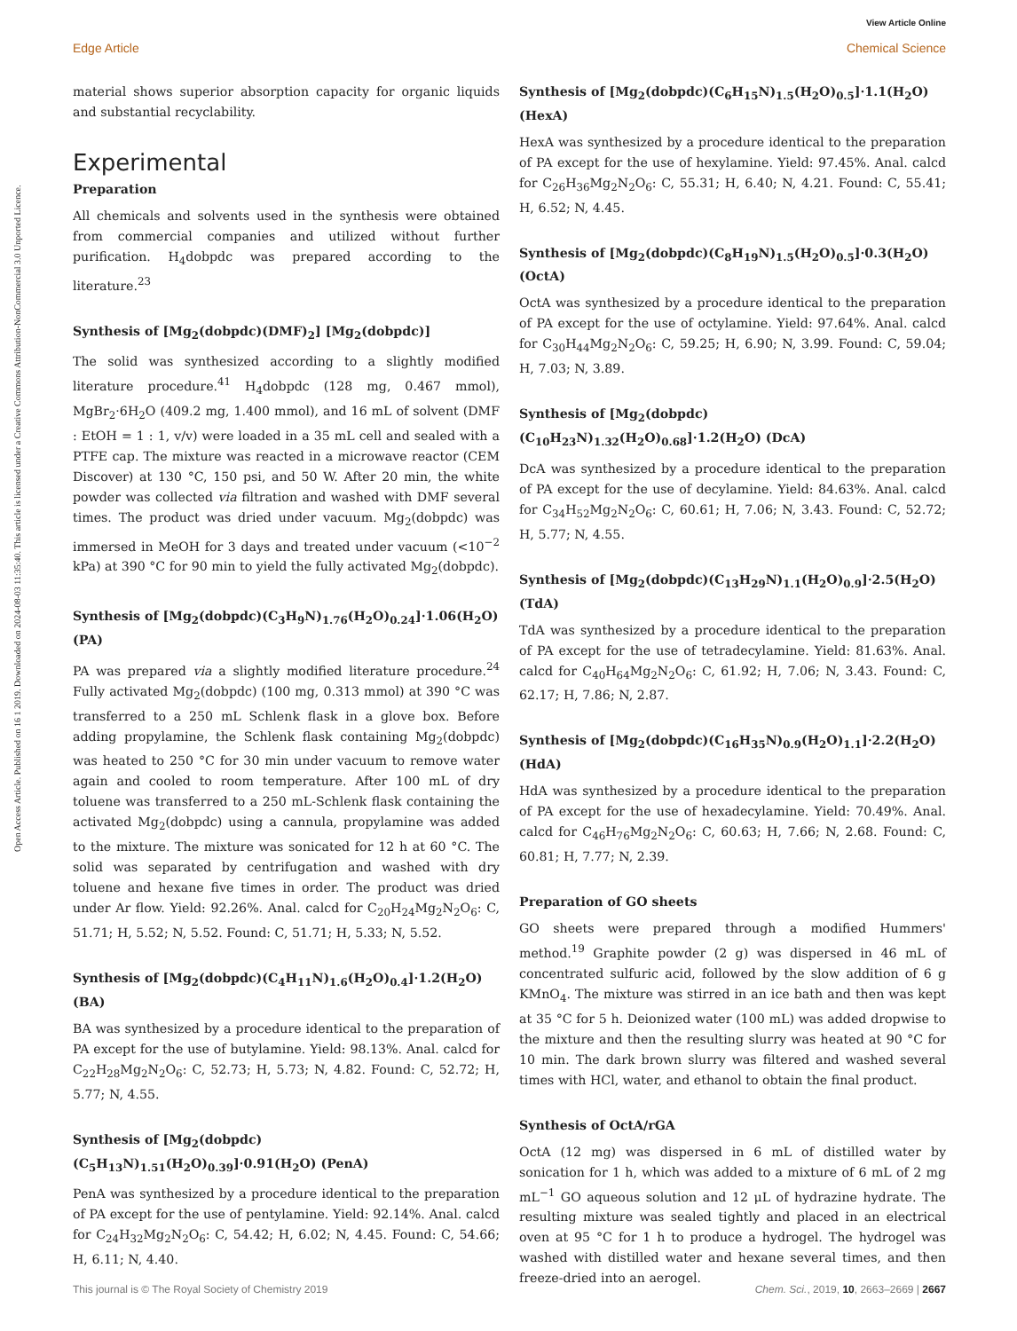View Article Online
Open Access Article. Published on 16 1 2019. Downloaded on 2024-08-03 11:35:40. This article is licensed under a Creative Commons Attribution-NonCommercial 3.0 Unported Licence.
Edge Article Chemical Science
material shows superior absorption capacity for organic liquids and substantial recyclability.
Experimental
Preparation
All chemicals and solvents used in the synthesis were obtained from commercial companies and utilized without further purification. H<sub>4</sub>dobpdc was prepared according to the literature.<sup>23</sup>
Synthesis of [Mg<sub>2</sub>(dobpdc)(DMF)<sub>2</sub>] [Mg<sub>2</sub>(dobpdc)]
The solid was synthesized according to a slightly modified literature procedure.<sup>41</sup> H<sub>4</sub>dobpdc (128 mg, 0.467 mmol), MgBr<sub>2</sub>·6H<sub>2</sub>O (409.2 mg, 1.400 mmol), and 16 mL of solvent (DMF : EtOH = 1 : 1, v/v) were loaded in a 35 mL cell and sealed with a PTFE cap. The mixture was reacted in a microwave reactor (CEM Discover) at 130 °C, 150 psi, and 50 W. After 20 min, the white powder was collected via filtration and washed with DMF several times. The product was dried under vacuum. Mg<sub>2</sub>(dobpdc) was immersed in MeOH for 3 days and treated under vacuum (<10<sup>−2</sup> kPa) at 390 °C for 90 min to yield the fully activated Mg<sub>2</sub>(dobpdc).
Synthesis of [Mg<sub>2</sub>(dobpdc)(C<sub>3</sub>H<sub>9</sub>N)<sub>1.76</sub>(H<sub>2</sub>O)<sub>0.24</sub>]·1.06(H<sub>2</sub>O) (PA)
PA was prepared via a slightly modified literature procedure.<sup>24</sup> Fully activated Mg<sub>2</sub>(dobpdc) (100 mg, 0.313 mmol) at 390 °C was transferred to a 250 mL Schlenk flask in a glove box. Before adding propylamine, the Schlenk flask containing Mg<sub>2</sub>(dobpdc) was heated to 250 °C for 30 min under vacuum to remove water again and cooled to room temperature. After 100 mL of dry toluene was transferred to a 250 mL-Schlenk flask containing the activated Mg<sub>2</sub>(dobpdc) using a cannula, propylamine was added to the mixture. The mixture was sonicated for 12 h at 60 °C. The solid was separated by centrifugation and washed with dry toluene and hexane five times in order. The product was dried under Ar flow. Yield: 92.26%. Anal. calcd for C<sub>20</sub>H<sub>24</sub>Mg<sub>2</sub>N<sub>2</sub>O<sub>6</sub>: C, 51.71; H, 5.52; N, 5.52. Found: C, 51.71; H, 5.33; N, 5.52.
Synthesis of [Mg<sub>2</sub>(dobpdc)(C<sub>4</sub>H<sub>11</sub>N)<sub>1.6</sub>(H<sub>2</sub>O)<sub>0.4</sub>]·1.2(H<sub>2</sub>O) (BA)
BA was synthesized by a procedure identical to the preparation of PA except for the use of butylamine. Yield: 98.13%. Anal. calcd for C<sub>22</sub>H<sub>28</sub>Mg<sub>2</sub>N<sub>2</sub>O<sub>6</sub>: C, 52.73; H, 5.73; N, 4.82. Found: C, 52.72; H, 5.77; N, 4.55.
Synthesis of [Mg<sub>2</sub>(dobpdc)(C<sub>5</sub>H<sub>13</sub>N)<sub>1.51</sub>(H<sub>2</sub>O)<sub>0.39</sub>]·0.91(H<sub>2</sub>O) (PenA)
PenA was synthesized by a procedure identical to the preparation of PA except for the use of pentylamine. Yield: 92.14%. Anal. calcd for C<sub>24</sub>H<sub>32</sub>Mg<sub>2</sub>N<sub>2</sub>O<sub>6</sub>: C, 54.42; H, 6.02; N, 4.45. Found: C, 54.66; H, 6.11; N, 4.40.
Synthesis of [Mg<sub>2</sub>(dobpdc)(C<sub>6</sub>H<sub>15</sub>N)<sub>1.5</sub>(H<sub>2</sub>O)<sub>0.5</sub>]·1.1(H<sub>2</sub>O) (HexA)
HexA was synthesized by a procedure identical to the preparation of PA except for the use of hexylamine. Yield: 97.45%. Anal. calcd for C<sub>26</sub>H<sub>36</sub>Mg<sub>2</sub>N<sub>2</sub>O<sub>6</sub>: C, 55.31; H, 6.40; N, 4.21. Found: C, 55.41; H, 6.52; N, 4.45.
Synthesis of [Mg<sub>2</sub>(dobpdc)(C<sub>8</sub>H<sub>19</sub>N)<sub>1.5</sub>(H<sub>2</sub>O)<sub>0.5</sub>]·0.3(H<sub>2</sub>O) (OctA)
OctA was synthesized by a procedure identical to the preparation of PA except for the use of octylamine. Yield: 97.64%. Anal. calcd for C<sub>30</sub>H<sub>44</sub>Mg<sub>2</sub>N<sub>2</sub>O<sub>6</sub>: C, 59.25; H, 6.90; N, 3.99. Found: C, 59.04; H, 7.03; N, 3.89.
Synthesis of [Mg<sub>2</sub>(dobpdc)(C<sub>10</sub>H<sub>23</sub>N)<sub>1.32</sub>(H<sub>2</sub>O)<sub>0.68</sub>]·1.2(H<sub>2</sub>O) (DcA)
DcA was synthesized by a procedure identical to the preparation of PA except for the use of decylamine. Yield: 84.63%. Anal. calcd for C<sub>34</sub>H<sub>52</sub>Mg<sub>2</sub>N<sub>2</sub>O<sub>6</sub>: C, 60.61; H, 7.06; N, 3.43. Found: C, 52.72; H, 5.77; N, 4.55.
Synthesis of [Mg<sub>2</sub>(dobpdc)(C<sub>13</sub>H<sub>29</sub>N)<sub>1.1</sub>(H<sub>2</sub>O)<sub>0.9</sub>]·2.5(H<sub>2</sub>O) (TdA)
TdA was synthesized by a procedure identical to the preparation of PA except for the use of tetradecylamine. Yield: 81.63%. Anal. calcd for C<sub>40</sub>H<sub>64</sub>Mg<sub>2</sub>N<sub>2</sub>O<sub>6</sub>: C, 61.92; H, 7.06; N, 3.43. Found: C, 62.17; H, 7.86; N, 2.87.
Synthesis of [Mg<sub>2</sub>(dobpdc)(C<sub>16</sub>H<sub>35</sub>N)<sub>0.9</sub>(H<sub>2</sub>O)<sub>1.1</sub>]·2.2(H<sub>2</sub>O) (HdA)
HdA was synthesized by a procedure identical to the preparation of PA except for the use of hexadecylamine. Yield: 70.49%. Anal. calcd for C<sub>46</sub>H<sub>76</sub>Mg<sub>2</sub>N<sub>2</sub>O<sub>6</sub>: C, 60.63; H, 7.66; N, 2.68. Found: C, 60.81; H, 7.77; N, 2.39.
Preparation of GO sheets
GO sheets were prepared through a modified Hummers' method.<sup>19</sup> Graphite powder (2 g) was dispersed in 46 mL of concentrated sulfuric acid, followed by the slow addition of 6 g KMnO<sub>4</sub>. The mixture was stirred in an ice bath and then was kept at 35 °C for 5 h. Deionized water (100 mL) was added dropwise to the mixture and then the resulting slurry was heated at 90 °C for 10 min. The dark brown slurry was filtered and washed several times with HCl, water, and ethanol to obtain the final product.
Synthesis of OctA/rGA
OctA (12 mg) was dispersed in 6 mL of distilled water by sonication for 1 h, which was added to a mixture of 6 mL of 2 mg mL<sup>−1</sup> GO aqueous solution and 12 μL of hydrazine hydrate. The resulting mixture was sealed tightly and placed in an electrical oven at 95 °C for 1 h to produce a hydrogel. The hydrogel was washed with distilled water and hexane several times, and then freeze-dried into an aerogel.
This journal is © The Royal Society of Chemistry 2019 Chem. Sci., 2019, 10, 2663–2669 | 2667